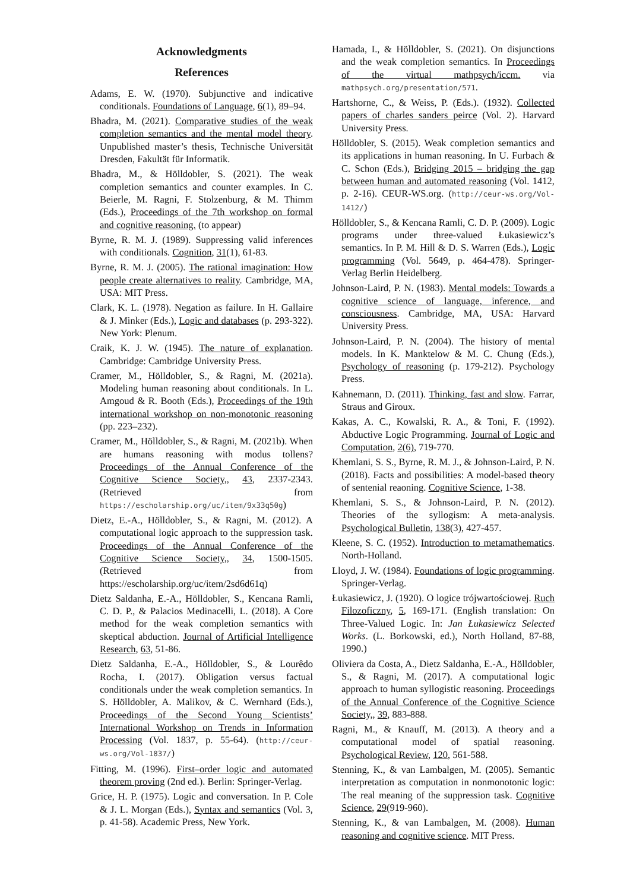Acknowledgments
References
Adams, E. W. (1970). Subjunctive and indicative conditionals. Foundations of Language, 6(1), 89–94.
Bhadra, M. (2021). Comparative studies of the weak completion semantics and the mental model theory. Unpublished master’s thesis, Technische Universität Dresden, Fakultät für Informatik.
Bhadra, M., & Hölldobler, S. (2021). The weak completion semantics and counter examples. In C. Beierle, M. Ragni, F. Stolzenburg, & M. Thimm (Eds.), Proceedings of the 7th workshop on formal and cognitive reasoning. (to appear)
Byrne, R. M. J. (1989). Suppressing valid inferences with conditionals. Cognition, 31(1), 61-83.
Byrne, R. M. J. (2005). The rational imagination: How people create alternatives to reality. Cambridge, MA, USA: MIT Press.
Clark, K. L. (1978). Negation as failure. In H. Gallaire & J. Minker (Eds.), Logic and databases (p. 293-322). New York: Plenum.
Craik, K. J. W. (1945). The nature of explanation. Cambridge: Cambridge University Press.
Cramer, M., Hölldobler, S., & Ragni, M. (2021a). Modeling human reasoning about conditionals. In L. Amgoud & R. Booth (Eds.), Proceedings of the 19th international workshop on non-monotonic reasoning (pp. 223–232).
Cramer, M., Hölldobler, S., & Ragni, M. (2021b). When are humans reasoning with modus tollens? Proceedings of the Annual Conference of the Cognitive Science Society,, 43, 2337-2343. (Retrieved from https://escholarship.org/uc/item/9x33q50g)
Dietz, E.-A., Hölldobler, S., & Ragni, M. (2012). A computational logic approach to the suppression task. Proceedings of the Annual Conference of the Cognitive Science Society,, 34, 1500-1505. (Retrieved from https://escholarship.org/uc/item/2sd6d61q)
Dietz Saldanha, E.-A., Hölldobler, S., Kencana Ramli, C. D. P., & Palacios Medinacelli, L. (2018). A Core method for the weak completion semantics with skeptical abduction. Journal of Artificial Intelligence Research, 63, 51-86.
Dietz Saldanha, E.-A., Hölldobler, S., & Lourêdo Rocha, I. (2017). Obligation versus factual conditionals under the weak completion semantics. In S. Hölldobler, A. Malikov, & C. Wernhard (Eds.), Proceedings of the Second Young Scientists’ International Workshop on Trends in Information Processing (Vol. 1837, p. 55-64). (http://ceur-ws.org/Vol-1837/)
Fitting, M. (1996). First–order logic and automated theorem proving (2nd ed.). Berlin: Springer-Verlag.
Grice, H. P. (1975). Logic and conversation. In P. Cole & J. L. Morgan (Eds.), Syntax and semantics (Vol. 3, p. 41-58). Academic Press, New York.
Hamada, I., & Hölldobler, S. (2021). On disjunctions and the weak completion semantics. In Proceedings of the virtual mathpsych/iccm. via mathpsych.org/presentation/571.
Hartshorne, C., & Weiss, P. (Eds.). (1932). Collected papers of charles sanders peirce (Vol. 2). Harvard University Press.
Hölldobler, S. (2015). Weak completion semantics and its applications in human reasoning. In U. Furbach & C. Schon (Eds.), Bridging 2015 – bridging the gap between human and automated reasoning (Vol. 1412, p. 2-16). CEUR-WS.org. (http://ceur-ws.org/Vol-1412/)
Hölldobler, S., & Kencana Ramli, C. D. P. (2009). Logic programs under three-valued Łukasiewicz’s semantics. In P. M. Hill & D. S. Warren (Eds.), Logic programming (Vol. 5649, p. 464-478). Springer-Verlag Berlin Heidelberg.
Johnson-Laird, P. N. (1983). Mental models: Towards a cognitive science of language, inference, and consciousness. Cambridge, MA, USA: Harvard University Press.
Johnson-Laird, P. N. (2004). The history of mental models. In K. Manktelow & M. C. Chung (Eds.), Psychology of reasoning (p. 179-212). Psychology Press.
Kahnemann, D. (2011). Thinking, fast and slow. Farrar, Straus and Giroux.
Kakas, A. C., Kowalski, R. A., & Toni, F. (1992). Abductive Logic Programming. Journal of Logic and Computation, 2(6), 719-770.
Khemlani, S. S., Byrne, R. M. J., & Johnson-Laird, P. N. (2018). Facts and possibilities: A model-based theory of sentenial reaoning. Cognitive Science, 1-38.
Khemlani, S. S., & Johnson-Laird, P. N. (2012). Theories of the syllogism: A meta-analysis. Psychological Bulletin, 138(3), 427-457.
Kleene, S. C. (1952). Introduction to metamathematics. North-Holland.
Lloyd, J. W. (1984). Foundations of logic programming. Springer-Verlag.
Łukasiewicz, J. (1920). O logice trójwartościowej. Ruch Filozoficzny, 5, 169-171. (English translation: On Three-Valued Logic. In: Jan Łukasiewicz Selected Works. (L. Borkowski, ed.), North Holland, 87-88, 1990.)
Oliviera da Costa, A., Dietz Saldanha, E.-A., Hölldobler, S., & Ragni, M. (2017). A computational logic approach to human syllogistic reasoning. Proceedings of the Annual Conference of the Cognitive Science Society,, 39, 883-888.
Ragni, M., & Knauff, M. (2013). A theory and a computational model of spatial reasoning. Psychological Review, 120, 561-588.
Stenning, K., & van Lambalgen, M. (2005). Semantic interpretation as computation in nonmonotonic logic: The real meaning of the suppression task. Cognitive Science, 29(919-960).
Stenning, K., & van Lambalgen, M. (2008). Human reasoning and cognitive science. MIT Press.